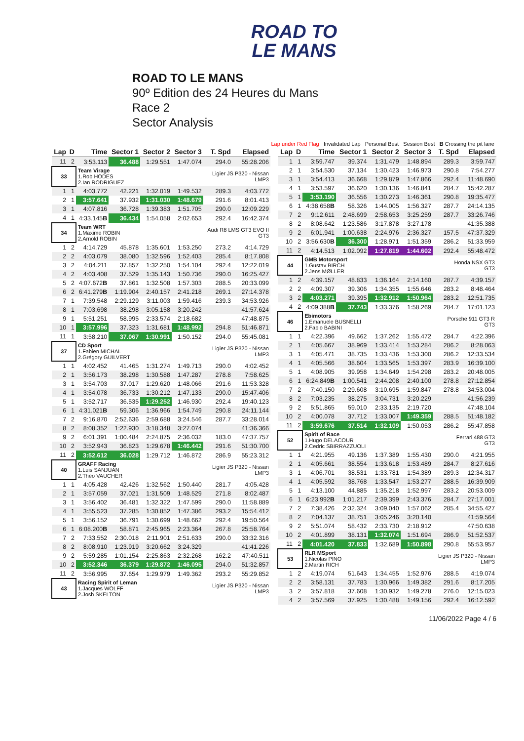ROAD TO
LE MANS
ROAD TO LE MANS
90º Edition des 24 Heures du Mans
Race 2
Sector Analysis
Lap under Red Flag Invalidated Lap Personal Best Session Best B Crossing the pit lane
| Lap | D | Time | Sector 1 | Sector 2 | Sector 3 | T. Spd | Elapsed |
| --- | --- | --- | --- | --- | --- | --- | --- |
| 11 | 2 | 3:53.113 | 36.488 | 1:29.551 | 1:47.074 | 294.0 | 55:28.206 |
| 33 | | Team Virage 1.Rob HODES 2.Ian RODRIGUEZ | | | | Ligier JS P320 - Nissan LMP3 | |
| 1 | 1 | 4:03.772 | 42.221 | 1:32.019 | 1:49.532 | 289.3 | 4:03.772 |
| 2 | 1 | 3:57.641 | 37.932 | 1:31.030 | 1:48.679 | 291.6 | 8:01.413 |
| 3 | 1 | 4:07.816 | 36.728 | 1:39.383 | 1:51.705 | 290.0 | 12:09.229 |
| 4 | 1 | 4:33.145 B | 36.434 | 1:54.058 | 2:02.653 | 292.4 | 16:42.374 |
| 34 | | Team WRT 1.Maxime ROBIN 2.Arnold ROBIN | | | | Audi R8 LMS GT3 EVO II GT3 | |
| 1 | 2 | 4:14.729 | 45.878 | 1:35.601 | 1:53.250 | 273.2 | 4:14.729 |
| 2 | 2 | 4:03.079 | 38.080 | 1:32.596 | 1:52.403 | 285.4 | 8:17.808 |
| 3 | 2 | 4:04.211 | 37.857 | 1:32.250 | 1:54.104 | 292.4 | 12:22.019 |
| 4 | 2 | 4:03.408 | 37.529 | 1:35.143 | 1:50.736 | 290.0 | 16:25.427 |
| 5 | 2 | 4:07.672 B | 37.861 | 1:32.508 | 1:57.303 | 288.5 | 20:33.099 |
| 6 | 2 | 6:41.279 B | 1:19.904 | 2:40.157 | 2:41.218 | 269.1 | 27:14.378 |
| 7 | 1 | 7:39.548 | 2:29.129 | 3:11.003 | 1:59.416 | 239.3 | 34:53.926 |
| 8 | 1 | 7:03.698 | 38.298 | 3:05.158 | 3:20.242 | | 41:57.624 |
| 9 | 1 | 5:51.251 | 58.995 | 2:33.574 | 2:18.682 | | 47:48.875 |
| 10 | 1 | 3:57.996 | 37.323 | 1:31.681 | 1:48.992 | 294.8 | 51:46.871 |
| 11 | 1 | 3:58.210 | 37.067 | 1:30.991 | 1:50.152 | 294.0 | 55:45.081 |
| 37 | | CD Sport 1.Fabien MICHAL 2.Grégory GUILVERT | | | | Ligier JS P320 - Nissan LMP3 | |
| 1 | 1 | 4:02.452 | 41.465 | 1:31.274 | 1:49.713 | 290.0 | 4:02.452 |
| 2 | 1 | 3:56.173 | 38.298 | 1:30.588 | 1:47.287 | 278.8 | 7:58.625 |
| 3 | 1 | 3:54.703 | 37.017 | 1:29.620 | 1:48.066 | 291.6 | 11:53.328 |
| 4 | 1 | 3:54.078 | 36.733 | 1:30.212 | 1:47.133 | 290.0 | 15:47.406 |
| 5 | 1 | 3:52.717 | 36.535 | 1:29.252 | 1:46.930 | 292.4 | 19:40.123 |
| 6 | 1 | 4:31.021 B | 59.306 | 1:36.966 | 1:54.749 | 290.8 | 24:11.144 |
| 7 | 2 | 9:16.870 | 2:52.636 | 2:59.688 | 3:24.546 | 287.7 | 33:28.014 |
| 8 | 2 | 8:08.352 | 1:22.930 | 3:18.348 | 3:27.074 | | 41:36.366 |
| 9 | 2 | 6:01.391 | 1:00.484 | 2:24.875 | 2:36.032 | 183.0 | 47:37.757 |
| 10 | 2 | 3:52.943 | 36.823 | 1:29.678 | 1:46.442 | 291.6 | 51:30.700 |
| 11 | 2 | 3:52.612 | 36.028 | 1:29.712 | 1:46.872 | 286.9 | 55:23.312 |
| 40 | | GRAFF Racing 1.Luis SANJUAN 2.Théo VAUCHER | | | | Ligier JS P320 - Nissan LMP3 | |
| 1 | 1 | 4:05.428 | 42.426 | 1:32.562 | 1:50.440 | 281.7 | 4:05.428 |
| 2 | 1 | 3:57.059 | 37.021 | 1:31.509 | 1:48.529 | 271.8 | 8:02.487 |
| 3 | 1 | 3:56.402 | 36.481 | 1:32.322 | 1:47.599 | 290.0 | 11:58.889 |
| 4 | 1 | 3:55.523 | 37.285 | 1:30.852 | 1:47.386 | 293.2 | 15:54.412 |
| 5 | 1 | 3:56.152 | 36.791 | 1:30.699 | 1:48.662 | 292.4 | 19:50.564 |
| 6 | 1 | 6:08.200 B | 58.871 | 2:45.965 | 2:23.364 | 267.8 | 25:58.764 |
| 7 | 2 | 7:33.552 | 2:30.018 | 2:11.901 | 2:51.633 | 290.0 | 33:32.316 |
| 8 | 2 | 8:08.910 | 1:23.919 | 3:20.662 | 3:24.329 | | 41:41.226 |
| 9 | 2 | 5:59.285 | 1:01.154 | 2:25.863 | 2:32.268 | 162.2 | 47:40.511 |
| 10 | 2 | 3:52.346 | 36.379 | 1:29.872 | 1:46.095 | 294.0 | 51:32.857 |
| 11 | 2 | 3:56.995 | 37.654 | 1:29.979 | 1:49.362 | 293.2 | 55:29.852 |
| 43 | | Racing Spirit of Leman 1.Jacques WOLFF 2.Josh SKELTON | | | | Ligier JS P320 - Nissan LMP3 | |
| Lap | D | Time | Sector 1 | Sector 2 | Sector 3 | T. Spd | Elapsed |
| --- | --- | --- | --- | --- | --- | --- | --- |
| 1 | 1 | 3:59.747 | 39.374 | 1:31.479 | 1:48.894 | 289.3 | 3:59.747 |
| 2 | 1 | 3:54.530 | 37.134 | 1:30.423 | 1:46.973 | 290.8 | 7:54.277 |
| 3 | 1 | 3:54.413 | 36.668 | 1:29.879 | 1:47.866 | 292.4 | 11:48.690 |
| 4 | 1 | 3:53.597 | 36.620 | 1:30.136 | 1:46.841 | 284.7 | 15:42.287 |
| 5 | 1 | 3:53.190 | 36.556 | 1:30.273 | 1:46.361 | 290.8 | 19:35.477 |
| 6 | 1 | 4:38.658 B | 58.326 | 1:44.005 | 1:56.327 | 287.7 | 24:14.135 |
| 7 | 2 | 9:12.611 | 2:48.699 | 2:58.653 | 3:25.259 | 287.7 | 33:26.746 |
| 8 | 2 | 8:08.642 | 1:23.586 | 3:17.878 | 3:27.178 | | 41:35.388 |
| 9 | 2 | 6:01.941 | 1:00.638 | 2:24.976 | 2:36.327 | 157.5 | 47:37.329 |
| 10 | 2 | 3:56.630 B | 36.300 | 1:28.971 | 1:51.359 | 286.2 | 51:33.959 |
| 11 | 2 | 4:14.513 | 1:02.092 | 1:27.819 | 1:44.602 | 292.4 | 55:48.472 |
| 44 | | GMB Motorsport 1.Gustav BIRCH 2.Jens MØLLER | | | | Honda NSX GT3 GT3 | |
| 1 | 2 | 4:39.157 | 48.833 | 1:36.164 | 2:14.160 | 287.7 | 4:39.157 |
| 2 | 2 | 4:09.307 | 39.306 | 1:34.355 | 1:55.646 | 283.2 | 8:48.464 |
| 3 | 2 | 4:03.271 | 39.395 | 1:32.912 | 1:50.964 | 283.2 | 12:51.735 |
| 4 | 2 | 4:09.388 B | 37.743 | 1:33.376 | 1:58.269 | 284.7 | 17:01.123 |
| 46 | | Ebimotors 1.Emanuele BUSNELLI 2.Fabio BABINI | | | | Porsche 911 GT3 R GT3 | |
| 1 | 1 | 4:22.396 | 49.662 | 1:37.262 | 1:55.472 | 284.7 | 4:22.396 |
| 2 | 1 | 4:05.667 | 38.969 | 1:33.414 | 1:53.284 | 286.2 | 8:28.063 |
| 3 | 1 | 4:05.471 | 38.735 | 1:33.436 | 1:53.300 | 286.2 | 12:33.534 |
| 4 | 1 | 4:05.566 | 38.604 | 1:33.565 | 1:53.397 | 283.9 | 16:39.100 |
| 5 | 1 | 4:08.905 | 39.958 | 1:34.649 | 1:54.298 | 283.2 | 20:48.005 |
| 6 | 1 | 6:24.849 B | 1:00.541 | 2:44.208 | 2:40.100 | 278.8 | 27:12.854 |
| 7 | 2 | 7:40.150 | 2:29.608 | 3:10.695 | 1:59.847 | 278.8 | 34:53.004 |
| 8 | 2 | 7:03.235 | 38.275 | 3:04.731 | 3:20.229 | | 41:56.239 |
| 9 | 2 | 5:51.865 | 59.010 | 2:33.135 | 2:19.720 | | 47:48.104 |
| 10 | 2 | 4:00.078 | 37.712 | 1:33.007 | 1:49.359 | 288.5 | 51:48.182 |
| 11 | 2 | 3:59.676 | 37.514 | 1:32.109 | 1:50.053 | 286.2 | 55:47.858 |
| 52 | | Spirit of Race 1.Hugo DELACOUR 2.Cedric SBIRRAZZUOLI | | | | Ferrari 488 GT3 GT3 | |
| 1 | 1 | 4:21.955 | 49.136 | 1:37.389 | 1:55.430 | 290.0 | 4:21.955 |
| 2 | 1 | 4:05.661 | 38.554 | 1:33.618 | 1:53.489 | 284.7 | 8:27.616 |
| 3 | 1 | 4:06.701 | 38.531 | 1:33.781 | 1:54.389 | 289.3 | 12:34.317 |
| 4 | 1 | 4:05.592 | 38.768 | 1:33.547 | 1:53.277 | 288.5 | 16:39.909 |
| 5 | 1 | 4:13.100 | 44.885 | 1:35.218 | 1:52.997 | 283.2 | 20:53.009 |
| 6 | 1 | 6:23.992 B | 1:01.217 | 2:39.399 | 2:43.376 | 284.7 | 27:17.001 |
| 7 | 2 | 7:38.426 | 2:32.324 | 3:09.040 | 1:57.062 | 285.4 | 34:55.427 |
| 8 | 2 | 7:04.137 | 38.751 | 3:05.246 | 3:20.140 | | 41:59.564 |
| 9 | 2 | 5:51.074 | 58.432 | 2:33.730 | 2:18.912 | | 47:50.638 |
| 10 | 2 | 4:01.899 | 38.131 | 1:32.074 | 1:51.694 | 286.9 | 51:52.537 |
| 11 | 2 | 4:01.420 | 37.833 | 1:32.689 | 1:50.898 | 290.8 | 55:53.957 |
| 53 | | RLR MSport 1.Nicolas PINO 2.Martin RICH | | | | Ligier JS P320 - Nissan LMP3 | |
| 1 | 2 | 4:19.074 | 51.643 | 1:34.455 | 1:52.976 | 288.5 | 4:19.074 |
| 2 | 2 | 3:58.131 | 37.783 | 1:30.966 | 1:49.382 | 291.6 | 8:17.205 |
| 3 | 2 | 3:57.818 | 37.608 | 1:30.932 | 1:49.278 | 276.0 | 12:15.023 |
| 4 | 2 | 3:57.569 | 37.925 | 1:30.488 | 1:49.156 | 292.4 | 16:12.592 |
11/06/2022 Page 4 / 6